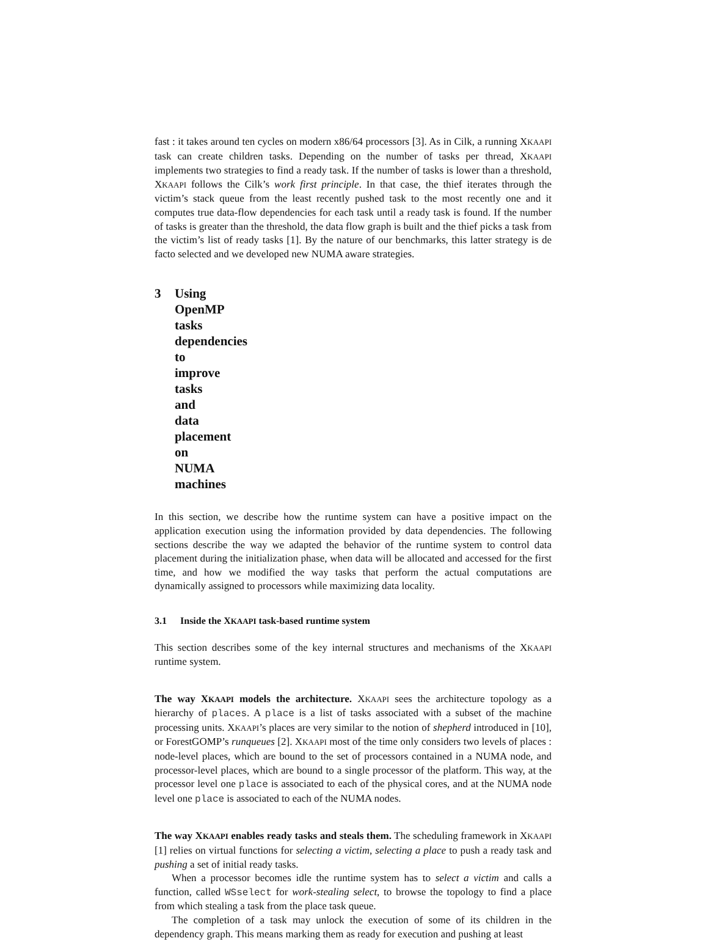fast : it takes around ten cycles on modern x86/64 processors [3]. As in Cilk, a running XKAAPI task can create children tasks. Depending on the number of tasks per thread, XKAAPI implements two strategies to find a ready task. If the number of tasks is lower than a threshold, XKAAPI follows the Cilk’s work first principle. In that case, the thief iterates through the victim’s stack queue from the least recently pushed task to the most recently one and it computes true data-flow dependencies for each task until a ready task is found. If the number of tasks is greater than the threshold, the data flow graph is built and the thief picks a task from the victim’s list of ready tasks [1]. By the nature of our benchmarks, this latter strategy is de facto selected and we developed new NUMA aware strategies.
3 Using OpenMP tasks dependencies to improve tasks and data placement on NUMA machines
In this section, we describe how the runtime system can have a positive impact on the application execution using the information provided by data dependencies. The following sections describe the way we adapted the behavior of the runtime system to control data placement during the initialization phase, when data will be allocated and accessed for the first time, and how we modified the way tasks that perform the actual computations are dynamically assigned to processors while maximizing data locality.
3.1 Inside the XKAAPI task-based runtime system
This section describes some of the key internal structures and mechanisms of the XKAAPI runtime system.
The way XKAAPI models the architecture. XKAAPI sees the architecture topology as a hierarchy of places. A place is a list of tasks associated with a subset of the machine processing units. XKAAPI’s places are very similar to the notion of shepherd introduced in [10], or ForestGOMP’s runqueues [2]. XKAAPI most of the time only considers two levels of places : node-level places, which are bound to the set of processors contained in a NUMA node, and processor-level places, which are bound to a single processor of the platform. This way, at the processor level one place is associated to each of the physical cores, and at the NUMA node level one place is associated to each of the NUMA nodes.
The way XKAAPI enables ready tasks and steals them. The scheduling framework in XKAAPI [1] relies on virtual functions for selecting a victim, selecting a place to push a ready task and pushing a set of initial ready tasks.
When a processor becomes idle the runtime system has to select a victim and calls a function, called WSselect for work-stealing select, to browse the topology to find a place from which stealing a task from the place task queue.
The completion of a task may unlock the execution of some of its children in the dependency graph. This means marking them as ready for execution and pushing at least